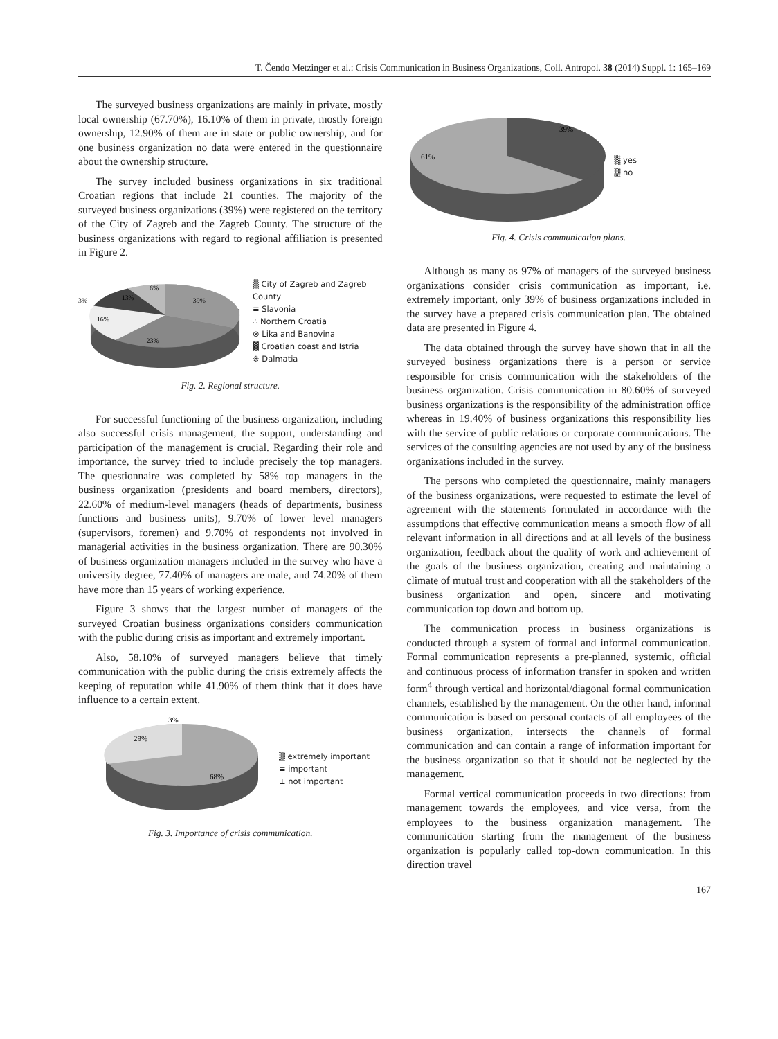T. Čendo Metzinger et al.: Crisis Communication in Business Organizations, Coll. Antropol. 38 (2014) Suppl. 1: 165–169
The surveyed business organizations are mainly in private, mostly local ownership (67.70%), 16.10% of them in private, mostly foreign ownership, 12.90% of them are in state or public ownership, and for one business organization no data were entered in the questionnaire about the ownership structure.
The survey included business organizations in six traditional Croatian regions that include 21 counties. The majority of the surveyed business organizations (39%) were registered on the territory of the City of Zagreb and the Zagreb County. The structure of the business organizations with regard to regional affiliation is presented in Figure 2.
39%
23%
16%
3%
13%
6%
▒ City of Zagreb and Zagreb County
≡ Slavonia
∴ Northern Croatia
⊗ Lika and Banovina
▓ Croatian coast and Istria
※ Dalmatia
Fig. 2. Regional structure.
For successful functioning of the business organization, including also successful crisis management, the support, understanding and participation of the management is crucial. Regarding their role and importance, the survey tried to include precisely the top managers. The questionnaire was completed by 58% top managers in the business organization (presidents and board members, directors), 22.60% of medium-level managers (heads of departments, business functions and business units), 9.70% of lower level managers (supervisors, foremen) and 9.70% of respondents not involved in managerial activities in the business organization. There are 90.30% of business organization managers included in the survey who have a university degree, 77.40% of managers are male, and 74.20% of them have more than 15 years of working experience.
Figure 3 shows that the largest number of managers of the surveyed Croatian business organizations considers communication with the public during crisis as important and extremely important.
Also, 58.10% of surveyed managers believe that timely communication with the public during the crisis extremely affects the keeping of reputation while 41.90% of them think that it does have influence to a certain extent.
68%
29%
3%
▒ extremely important
≡ important
± not important
Fig. 3. Importance of crisis communication.
39%
61%
▒ yes
▒ no
Fig. 4. Crisis communication plans.
Although as many as 97% of managers of the surveyed business organizations consider crisis communication as important, i.e. extremely important, only 39% of business organizations included in the survey have a prepared crisis communication plan. The obtained data are presented in Figure 4.
The data obtained through the survey have shown that in all the surveyed business organizations there is a person or service responsible for crisis communication with the stakeholders of the business organization. Crisis communication in 80.60% of surveyed business organizations is the responsibility of the administration office whereas in 19.40% of business organizations this responsibility lies with the service of public relations or corporate communications. The services of the consulting agencies are not used by any of the business organizations included in the survey.
The persons who completed the questionnaire, mainly managers of the business organizations, were requested to estimate the level of agreement with the statements formulated in accordance with the assumptions that effective communication means a smooth flow of all relevant information in all directions and at all levels of the business organization, feedback about the quality of work and achievement of the goals of the business organization, creating and maintaining a climate of mutual trust and cooperation with all the stakeholders of the business organization and open, sincere and motivating communication top down and bottom up.
The communication process in business organizations is conducted through a system of formal and informal communication. Formal communication represents a pre-planned, systemic, official and continuous process of information transfer in spoken and written form<sup>4</sup> through vertical and horizontal/diagonal formal communication channels, established by the management. On the other hand, informal communication is based on personal contacts of all employees of the business organization, intersects the channels of formal communication and can contain a range of information important for the business organization so that it should not be neglected by the management.
Formal vertical communication proceeds in two directions: from management towards the employees, and vice versa, from the employees to the business organization management. The communication starting from the management of the business organization is popularly called top-down communication. In this direction travel
167